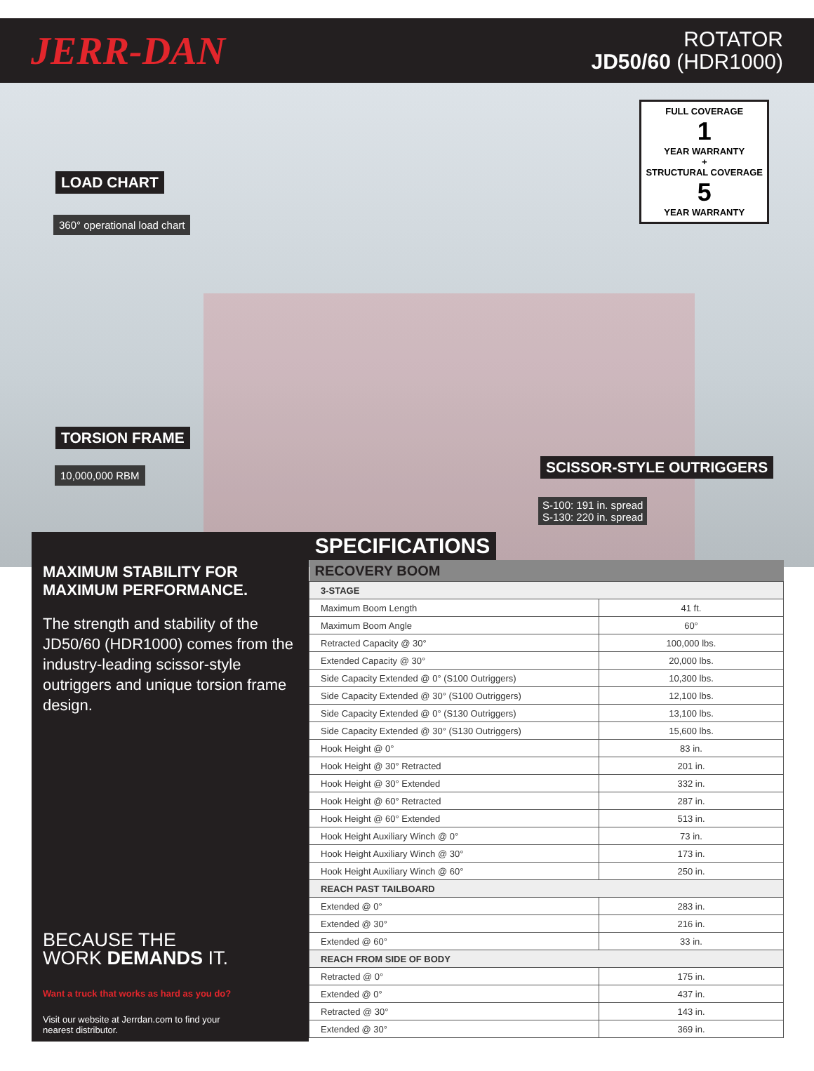JERR-DAN
ROTATOR
JD50/60 (HDR1000)
FULL COVERAGE
1
YEAR WARRANTY
+
STRUCTURAL COVERAGE
5
YEAR WARRANTY
LOAD CHART
360° operational load chart
TORSION FRAME
10,000,000 RBM SCISSOR-STYLE OUTRIGGERS
S-100: 191 in. spread
S-130: 220 in. spread
MAXIMUM STABILITY FOR MAXIMUM PERFORMANCE.
The strength and stability of the JD50/60 (HDR1000) comes from the industry-leading scissor-style outriggers and unique torsion frame design.
BECAUSE THE
WORK DEMANDS IT.
Want a truck that works as hard as you do?
Visit our website at Jerrdan.com to find your
nearest distributor.
SPECIFICATIONS
| RECOVERY BOOM | |
| --- | --- |
| 3-STAGE | |
| Maximum Boom Length | 41 ft. |
| Maximum Boom Angle | 60° |
| Retracted Capacity @ 30° | 100,000 lbs. |
| Extended Capacity @ 30° | 20,000 lbs. |
| Side Capacity Extended @ 0° (S100 Outriggers) | 10,300 lbs. |
| Side Capacity Extended @ 30° (S100 Outriggers) | 12,100 lbs. |
| Side Capacity Extended @ 0° (S130 Outriggers) | 13,100 lbs. |
| Side Capacity Extended @ 30° (S130 Outriggers) | 15,600 lbs. |
| Hook Height @ 0° | 83 in. |
| Hook Height @ 30° Retracted | 201 in. |
| Hook Height @ 30° Extended | 332 in. |
| Hook Height @ 60° Retracted | 287 in. |
| Hook Height @ 60° Extended | 513 in. |
| Hook Height Auxiliary Winch @ 0° | 73 in. |
| Hook Height Auxiliary Winch @ 30° | 173 in. |
| Hook Height Auxiliary Winch @ 60° | 250 in. |
| REACH PAST TAILBOARD | |
| Extended @ 0° | 283 in. |
| Extended @ 30° | 216 in. |
| Extended @ 60° | 33 in. |
| REACH FROM SIDE OF BODY | |
| Retracted @ 0° | 175 in. |
| Extended @ 0° | 437 in. |
| Retracted @ 30° | 143 in. |
| Extended @ 30° | 369 in. |